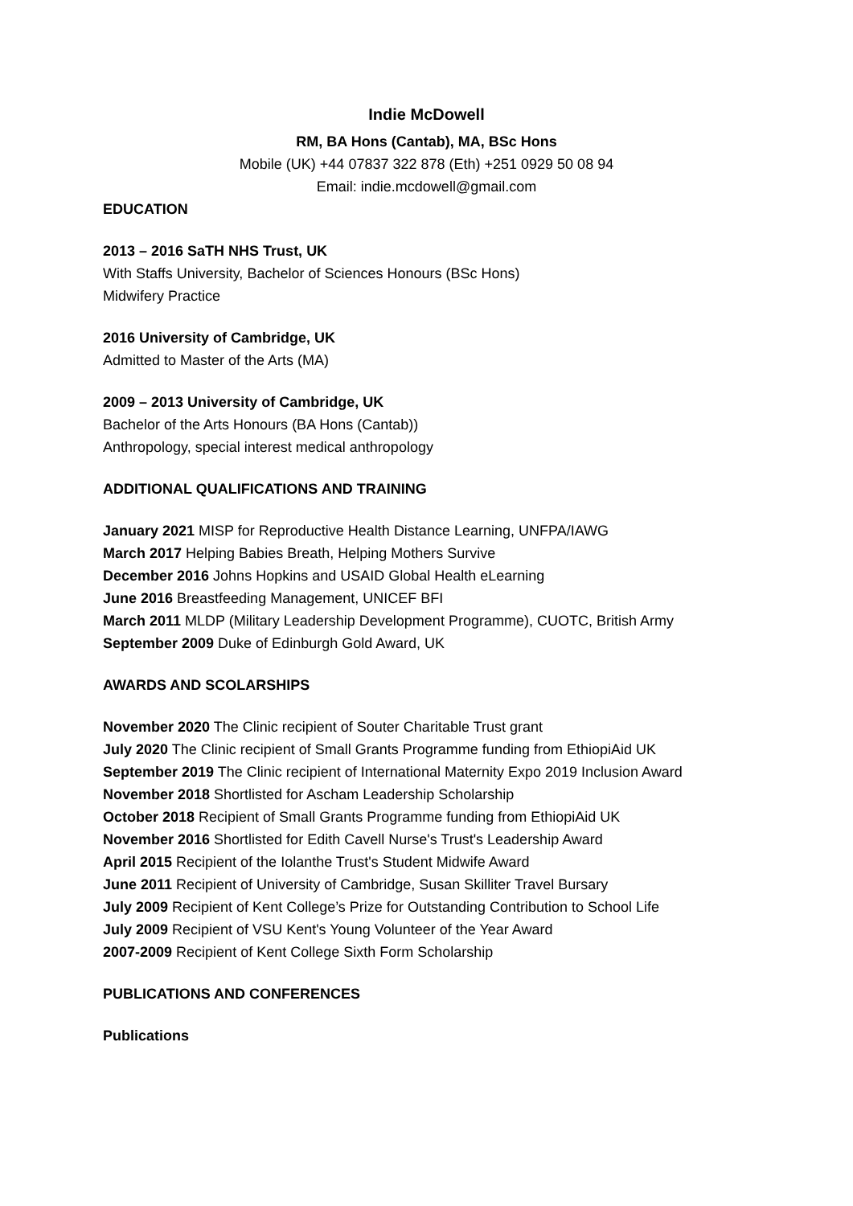Indie McDowell
RM, BA Hons (Cantab), MA, BSc Hons
Mobile (UK) +44 07837 322 878 (Eth) +251 0929 50 08 94
Email: indie.mcdowell@gmail.com
EDUCATION
2013 – 2016 SaTH NHS Trust, UK
With Staffs University, Bachelor of Sciences Honours (BSc Hons)
Midwifery Practice
2016 University of Cambridge, UK
Admitted to Master of the Arts (MA)
2009 – 2013 University of Cambridge, UK
Bachelor of the Arts Honours (BA Hons (Cantab))
Anthropology, special interest medical anthropology
ADDITIONAL QUALIFICATIONS AND TRAINING
January 2021 MISP for Reproductive Health Distance Learning, UNFPA/IAWG
March 2017 Helping Babies Breath, Helping Mothers Survive
December 2016 Johns Hopkins and USAID Global Health eLearning
June 2016 Breastfeeding Management, UNICEF BFI
March 2011 MLDP (Military Leadership Development Programme), CUOTC, British Army
September 2009 Duke of Edinburgh Gold Award, UK
AWARDS AND SCOLARSHIPS
November 2020 The Clinic recipient of Souter Charitable Trust grant
July 2020 The Clinic recipient of Small Grants Programme funding from EthiopiAid UK
September 2019 The Clinic recipient of International Maternity Expo 2019 Inclusion Award
November 2018 Shortlisted for Ascham Leadership Scholarship
October 2018 Recipient of Small Grants Programme funding from EthiopiAid UK
November 2016 Shortlisted for Edith Cavell Nurse's Trust's Leadership Award
April 2015 Recipient of the Iolanthe Trust's Student Midwife Award
June 2011 Recipient of University of Cambridge, Susan Skilliter Travel Bursary
July 2009 Recipient of Kent College’s Prize for Outstanding Contribution to School Life
July 2009 Recipient of VSU Kent's Young Volunteer of the Year Award
2007-2009 Recipient of Kent College Sixth Form Scholarship
PUBLICATIONS AND CONFERENCES
Publications